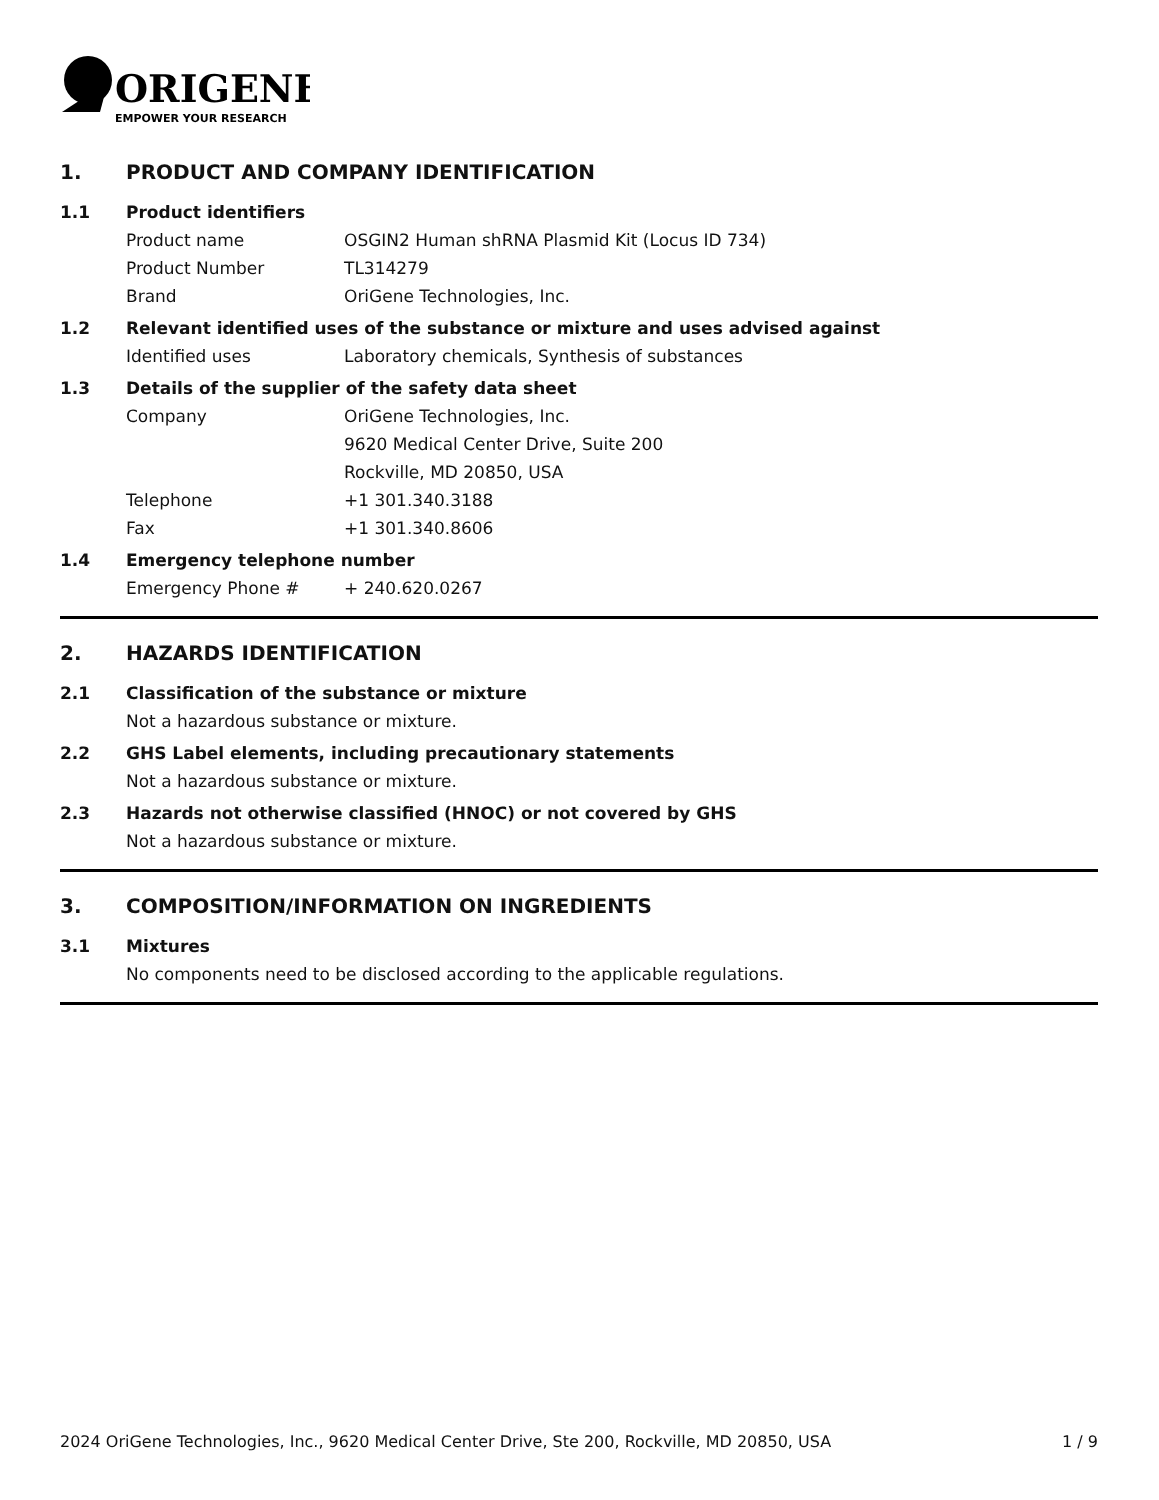ORIGENE
EMPOWER YOUR RESEARCH
1. PRODUCT AND COMPANY IDENTIFICATION
1.1 Product identifiers
Product name OSGIN2 Human shRNA Plasmid Kit (Locus ID 734)
Product Number TL314279
Brand OriGene Technologies, Inc.
1.2 Relevant identified uses of the substance or mixture and uses advised against
Identified uses Laboratory chemicals, Synthesis of substances
1.3 Details of the supplier of the safety data sheet
Company OriGene Technologies, Inc.
9620 Medical Center Drive, Suite 200
Rockville, MD 20850, USA
Telephone +1 301.340.3188
Fax +1 301.340.8606
1.4 Emergency telephone number
Emergency Phone # + 240.620.0267
2. HAZARDS IDENTIFICATION
2.1 Classification of the substance or mixture
Not a hazardous substance or mixture.
2.2 GHS Label elements, including precautionary statements
Not a hazardous substance or mixture.
2.3 Hazards not otherwise classified (HNOC) or not covered by GHS
Not a hazardous substance or mixture.
3. COMPOSITION/INFORMATION ON INGREDIENTS
3.1 Mixtures
No components need to be disclosed according to the applicable regulations.
2024 OriGene Technologies, Inc., 9620 Medical Center Drive, Ste 200, Rockville, MD 20850, USA 1 / 9